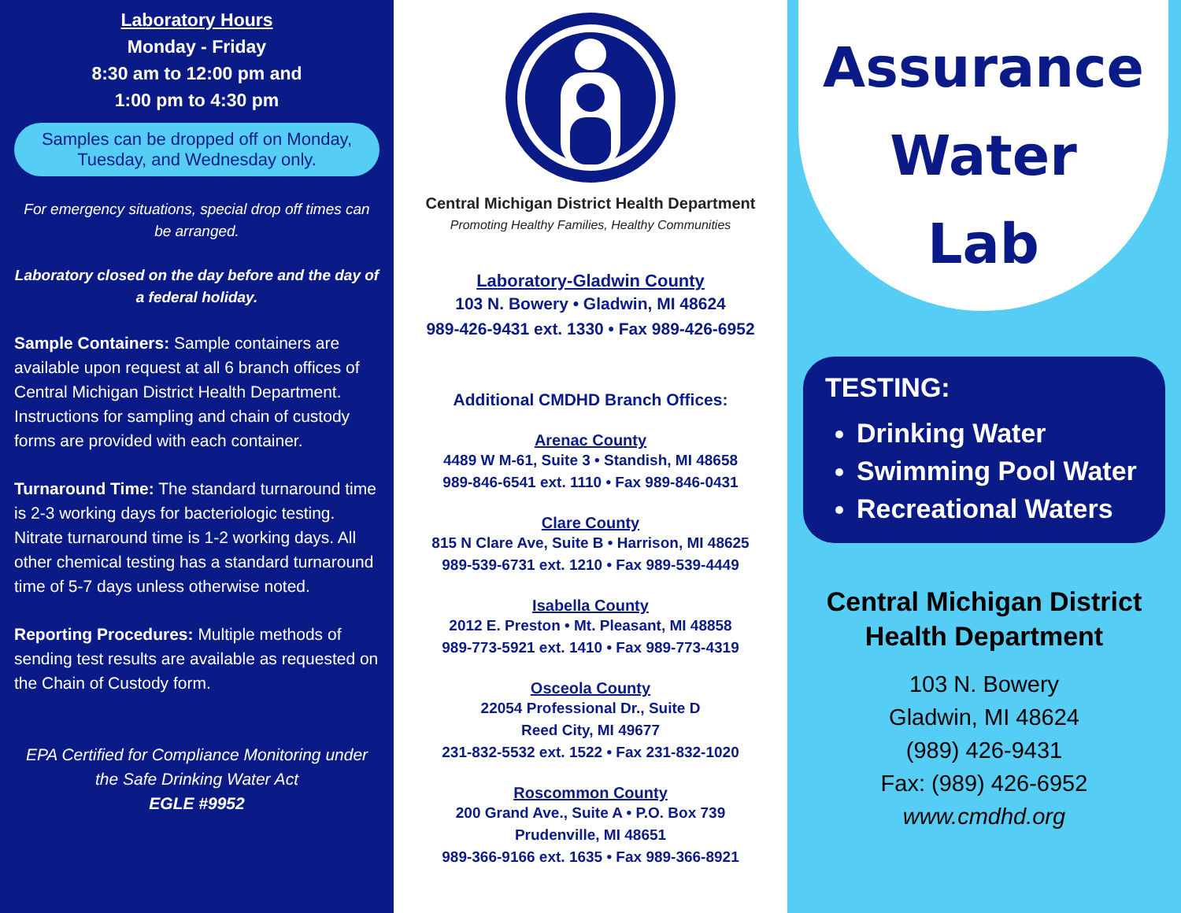Laboratory Hours
Monday - Friday
8:30 am to 12:00 pm and
1:00 pm to 4:30 pm
Samples can be dropped off on Monday, Tuesday, and Wednesday only.
For emergency situations, special drop off times can be arranged.
Laboratory closed on the day before and the day of a federal holiday.
Sample Containers: Sample containers are available upon request at all 6 branch offices of Central Michigan District Health Department. Instructions for sampling and chain of custody forms are provided with each container.
Turnaround Time: The standard turnaround time is 2-3 working days for bacteriologic testing. Nitrate turnaround time is 1-2 working days. All other chemical testing has a standard turnaround time of 5-7 days unless otherwise noted.
Reporting Procedures: Multiple methods of sending test results are available as requested on the Chain of Custody form.
EPA Certified for Compliance Monitoring under the Safe Drinking Water Act
EGLE #9952
Central Michigan District Health Department
Promoting Healthy Families, Healthy Communities
Laboratory-Gladwin County
103 N. Bowery • Gladwin, MI 48624
989-426-9431 ext. 1330 • Fax 989-426-6952
Additional CMDHD Branch Offices:
Arenac County
4489 W M-61, Suite 3 • Standish, MI 48658
989-846-6541 ext. 1110 • Fax 989-846-0431
Clare County
815 N Clare Ave, Suite B • Harrison, MI 48625
989-539-6731 ext. 1210 • Fax 989-539-4449
Isabella County
2012 E. Preston • Mt. Pleasant, MI 48858
989-773-5921 ext. 1410 • Fax 989-773-4319
Osceola County
22054 Professional Dr., Suite D
Reed City, MI 49677
231-832-5532 ext. 1522 • Fax 231-832-1020
Roscommon County
200 Grand Ave., Suite A • P.O. Box 739
Prudenville, MI 48651
989-366-9166 ext. 1635 • Fax 989-366-8921
Assurance
Water
Lab
TESTING:
Drinking Water
Swimming Pool Water
Recreational Waters
Central Michigan District Health Department
103 N. Bowery
Gladwin, MI 48624
(989) 426-9431
Fax: (989) 426-6952
www.cmdhd.org